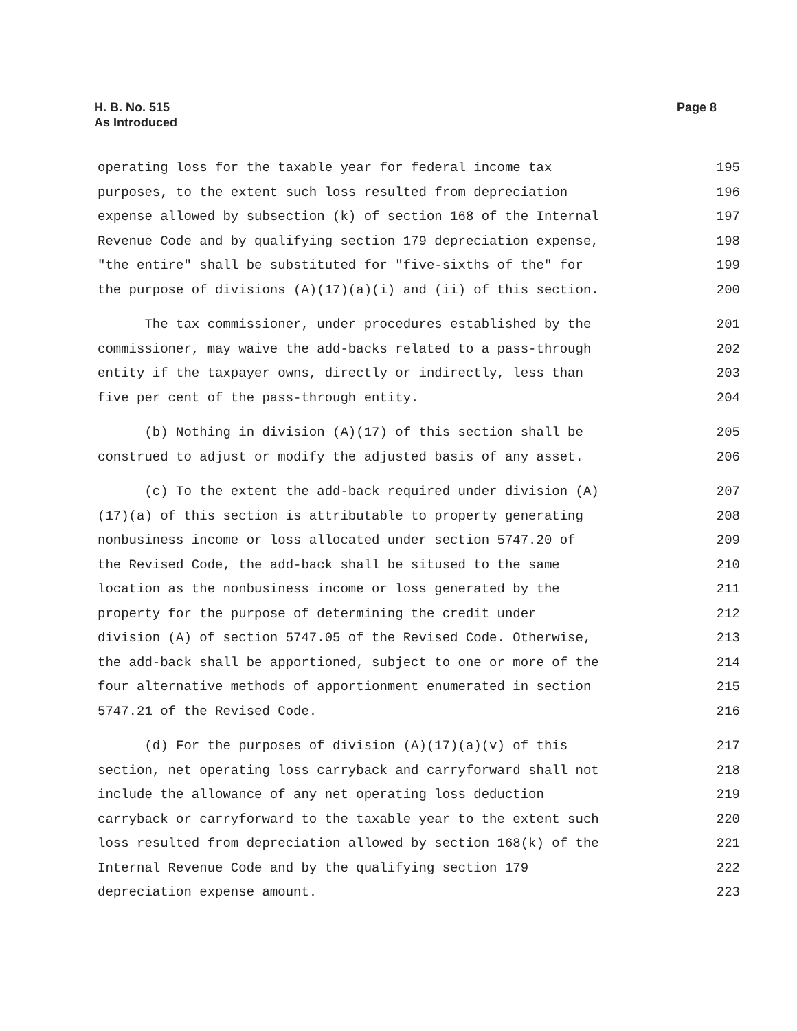H. B. No. 515
As Introduced
Page 8
operating loss for the taxable year for federal income tax 195
purposes, to the extent such loss resulted from depreciation 196
expense allowed by subsection (k) of section 168 of the Internal 197
Revenue Code and by qualifying section 179 depreciation expense, 198
"the entire" shall be substituted for "five-sixths of the" for 199
the purpose of divisions (A)(17)(a)(i) and (ii) of this section. 200
The tax commissioner, under procedures established by the 201
commissioner, may waive the add-backs related to a pass-through 202
entity if the taxpayer owns, directly or indirectly, less than 203
five per cent of the pass-through entity. 204
(b) Nothing in division (A)(17) of this section shall be 205
construed to adjust or modify the adjusted basis of any asset. 206
(c) To the extent the add-back required under division (A) 207
(17)(a) of this section is attributable to property generating 208
nonbusiness income or loss allocated under section 5747.20 of 209
the Revised Code, the add-back shall be sitused to the same 210
location as the nonbusiness income or loss generated by the 211
property for the purpose of determining the credit under 212
division (A) of section 5747.05 of the Revised Code. Otherwise, 213
the add-back shall be apportioned, subject to one or more of the 214
four alternative methods of apportionment enumerated in section 215
5747.21 of the Revised Code. 216
(d) For the purposes of division (A)(17)(a)(v) of this 217
section, net operating loss carryback and carryforward shall not 218
include the allowance of any net operating loss deduction 219
carryback or carryforward to the taxable year to the extent such 220
loss resulted from depreciation allowed by section 168(k) of the 221
Internal Revenue Code and by the qualifying section 179 222
depreciation expense amount. 223